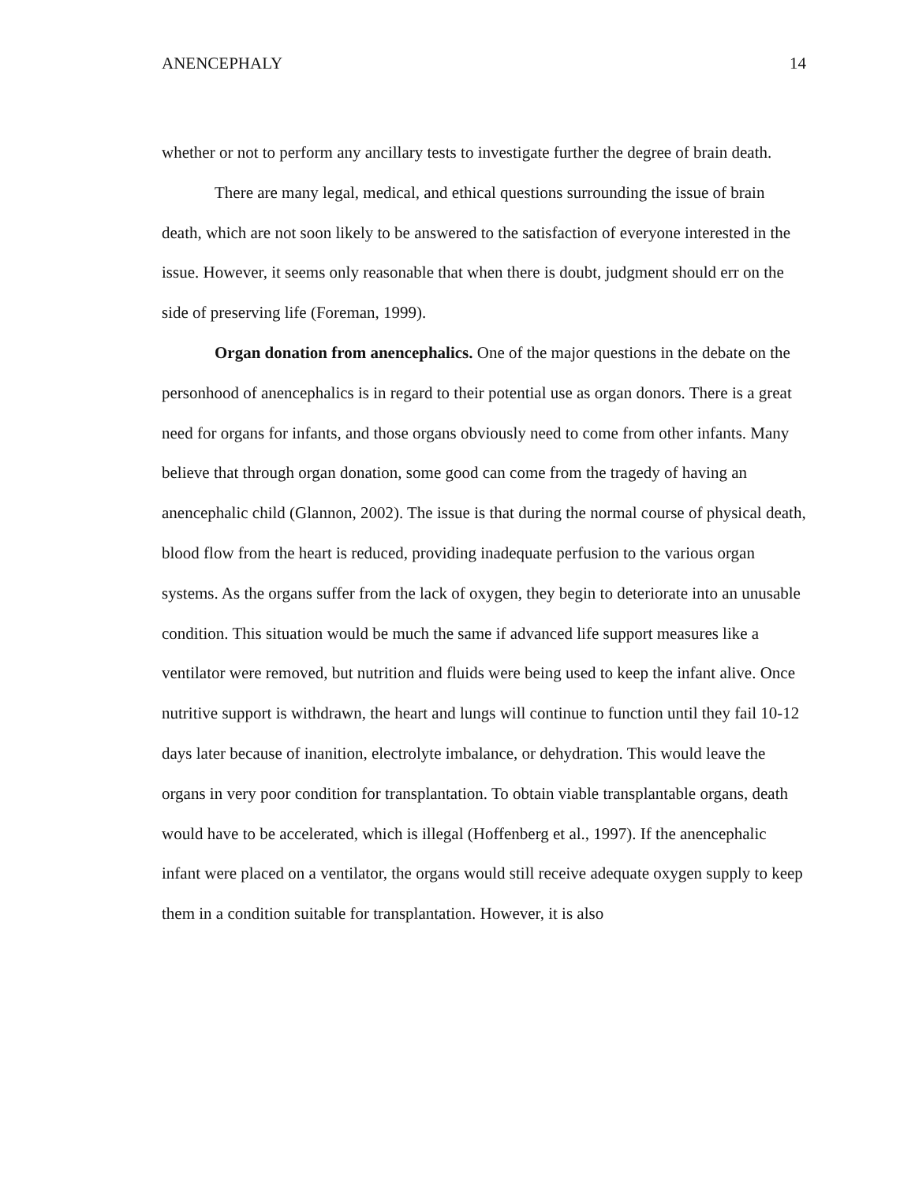ANENCEPHALY 14
whether or not to perform any ancillary tests to investigate further the degree of brain death.
There are many legal, medical, and ethical questions surrounding the issue of brain death, which are not soon likely to be answered to the satisfaction of everyone interested in the issue. However, it seems only reasonable that when there is doubt, judgment should err on the side of preserving life (Foreman, 1999).
Organ donation from anencephalics. One of the major questions in the debate on the personhood of anencephalics is in regard to their potential use as organ donors. There is a great need for organs for infants, and those organs obviously need to come from other infants. Many believe that through organ donation, some good can come from the tragedy of having an anencephalic child (Glannon, 2002). The issue is that during the normal course of physical death, blood flow from the heart is reduced, providing inadequate perfusion to the various organ systems. As the organs suffer from the lack of oxygen, they begin to deteriorate into an unusable condition. This situation would be much the same if advanced life support measures like a ventilator were removed, but nutrition and fluids were being used to keep the infant alive. Once nutritive support is withdrawn, the heart and lungs will continue to function until they fail 10-12 days later because of inanition, electrolyte imbalance, or dehydration. This would leave the organs in very poor condition for transplantation. To obtain viable transplantable organs, death would have to be accelerated, which is illegal (Hoffenberg et al., 1997). If the anencephalic infant were placed on a ventilator, the organs would still receive adequate oxygen supply to keep them in a condition suitable for transplantation. However, it is also